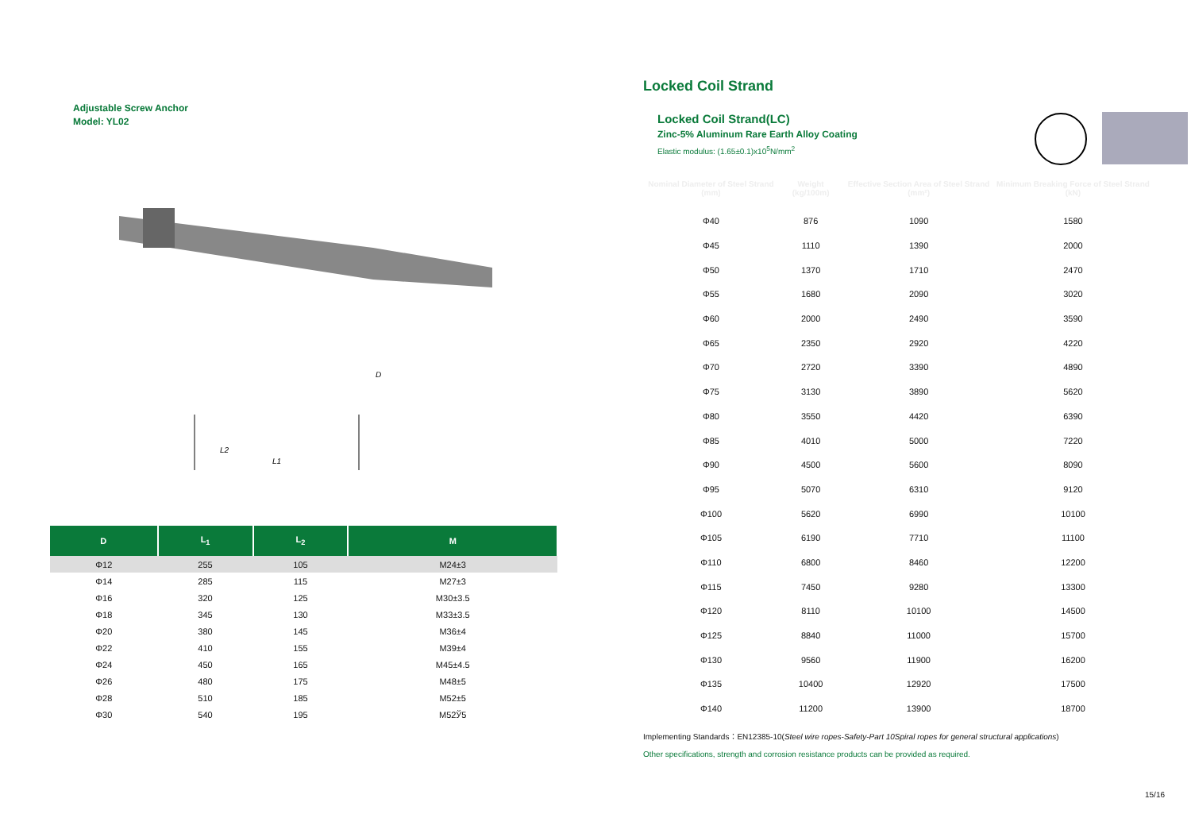Adjustable Screw Anchor
Model: YL02
L2
L1
D
| D | L<sub>1</sub> | L<sub>2</sub> | M |
| --- | --- | --- | --- |
| Φ12 | 255 | 105 | M24±3 |
| Φ14 | 285 | 115 | M27±3 |
| Φ16 | 320 | 125 | M30±3.5 |
| Φ18 | 345 | 130 | M33±3.5 |
| Φ20 | 380 | 145 | M36±4 |
| Φ22 | 410 | 155 | M39±4 |
| Φ24 | 450 | 165 | M45±4.5 |
| Φ26 | 480 | 175 | M48±5 |
| Φ28 | 510 | 185 | M52±5 |
| Φ30 | 540 | 195 | M52Ў5 |
Locked Coil Strand
Locked Coil Strand(LC)
Zinc-5% Aluminum Rare Earth Alloy Coating
Elastic modulus: (1.65±0.1)x10<sup>5</sup>N/mm<sup>2</sup>
| Nominal Diameter of Steel Strand (mm) | Weight (kg/100m) | Effective Section Area of Steel Strand (mm²) | Minimum Breaking Force of Steel Strand (kN) |
| --- | --- | --- | --- |
| Φ40 | 876 | 1090 | 1580 |
| Φ45 | 1110 | 1390 | 2000 |
| Φ50 | 1370 | 1710 | 2470 |
| Φ55 | 1680 | 2090 | 3020 |
| Φ60 | 2000 | 2490 | 3590 |
| Φ65 | 2350 | 2920 | 4220 |
| Φ70 | 2720 | 3390 | 4890 |
| Φ75 | 3130 | 3890 | 5620 |
| Φ80 | 3550 | 4420 | 6390 |
| Φ85 | 4010 | 5000 | 7220 |
| Φ90 | 4500 | 5600 | 8090 |
| Φ95 | 5070 | 6310 | 9120 |
| Φ100 | 5620 | 6990 | 10100 |
| Φ105 | 6190 | 7710 | 11100 |
| Φ110 | 6800 | 8460 | 12200 |
| Φ115 | 7450 | 9280 | 13300 |
| Φ120 | 8110 | 10100 | 14500 |
| Φ125 | 8840 | 11000 | 15700 |
| Φ130 | 9560 | 11900 | 16200 |
| Φ135 | 10400 | 12920 | 17500 |
| Φ140 | 11200 | 13900 | 18700 |
Implementing Standards：EN12385-10(Steel wire ropes-Safety-Part 10Spiral ropes for general structural applications)
Other specifications, strength and corrosion resistance products can be provided as required.
15/16